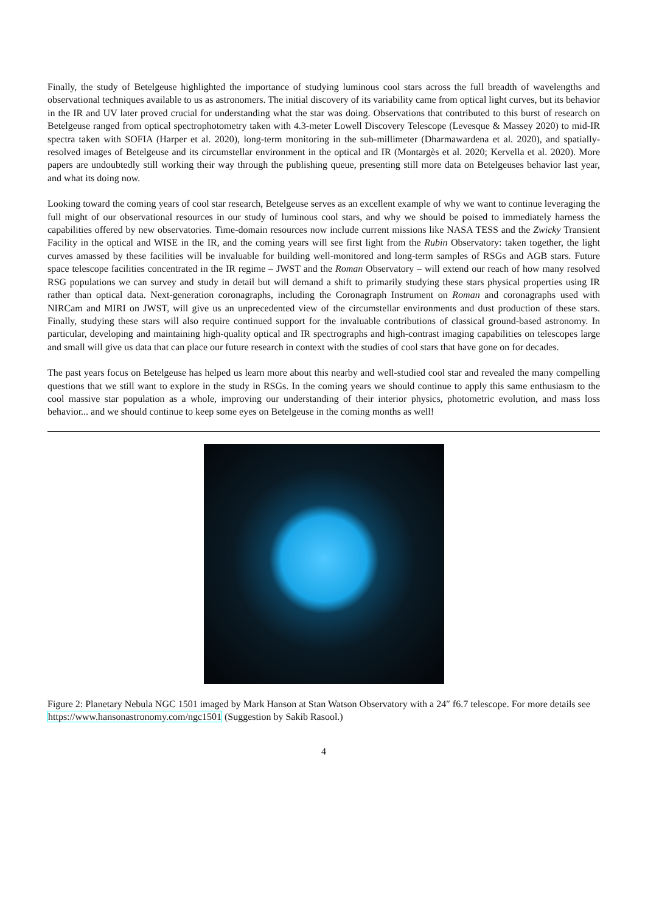Finally, the study of Betelgeuse highlighted the importance of studying luminous cool stars across the full breadth of wavelengths and observational techniques available to us as astronomers. The initial discovery of its variability came from optical light curves, but its behavior in the IR and UV later proved crucial for understanding what the star was doing. Observations that contributed to this burst of research on Betelgeuse ranged from optical spectrophotometry taken with 4.3-meter Lowell Discovery Telescope (Levesque & Massey 2020) to mid-IR spectra taken with SOFIA (Harper et al. 2020), long-term monitoring in the sub-millimeter (Dharmawardena et al. 2020), and spatially-resolved images of Betelgeuse and its circumstellar environment in the optical and IR (Montargès et al. 2020; Kervella et al. 2020). More papers are undoubtedly still working their way through the publishing queue, presenting still more data on Betelgeuses behavior last year, and what its doing now.
Looking toward the coming years of cool star research, Betelgeuse serves as an excellent example of why we want to continue leveraging the full might of our observational resources in our study of luminous cool stars, and why we should be poised to immediately harness the capabilities offered by new observatories. Time-domain resources now include current missions like NASA TESS and the Zwicky Transient Facility in the optical and WISE in the IR, and the coming years will see first light from the Rubin Observatory: taken together, the light curves amassed by these facilities will be invaluable for building well-monitored and long-term samples of RSGs and AGB stars. Future space telescope facilities concentrated in the IR regime – JWST and the Roman Observatory – will extend our reach of how many resolved RSG populations we can survey and study in detail but will demand a shift to primarily studying these stars physical properties using IR rather than optical data. Next-generation coronagraphs, including the Coronagraph Instrument on Roman and coronagraphs used with NIRCam and MIRI on JWST, will give us an unprecedented view of the circumstellar environments and dust production of these stars. Finally, studying these stars will also require continued support for the invaluable contributions of classical ground-based astronomy. In particular, developing and maintaining high-quality optical and IR spectrographs and high-contrast imaging capabilities on telescopes large and small will give us data that can place our future research in context with the studies of cool stars that have gone on for decades.
The past years focus on Betelgeuse has helped us learn more about this nearby and well-studied cool star and revealed the many compelling questions that we still want to explore in the study in RSGs. In the coming years we should continue to apply this same enthusiasm to the cool massive star population as a whole, improving our understanding of their interior physics, photometric evolution, and mass loss behavior... and we should continue to keep some eyes on Betelgeuse in the coming months as well!
Figure 2: Planetary Nebula NGC 1501 imaged by Mark Hanson at Stan Watson Observatory with a 24″ f6.7 telescope. For more details see https://www.hansonastronomy.com/ngc1501 (Suggestion by Sakib Rasool.)
4